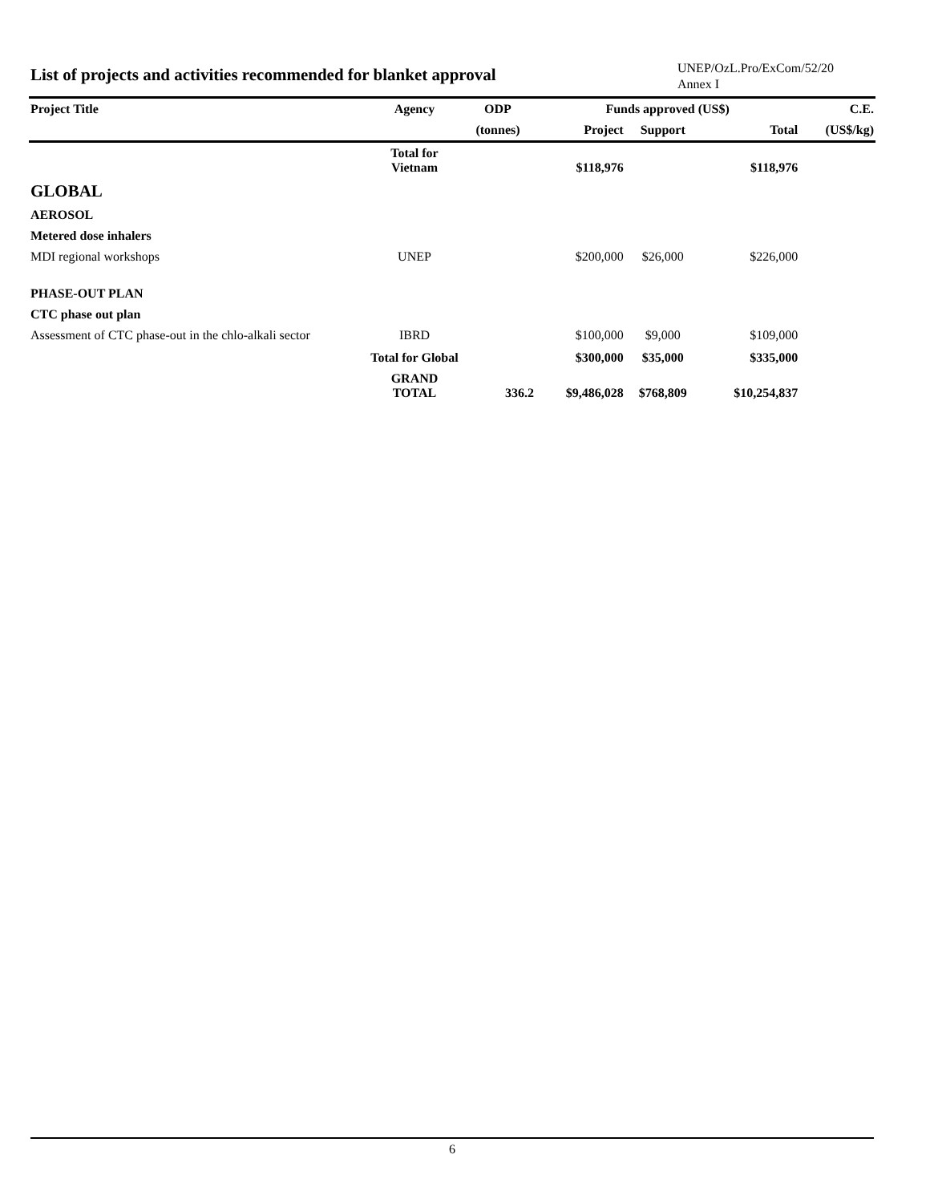List of projects and activities recommended for blanket approval
UNEP/OzL.Pro/ExCom/52/20
Annex I
| Project Title | Agency | ODP | Funds approved (US$) | | | C.E. |
| --- | --- | --- | --- | --- | --- | --- |
| | | (tonnes) | Project | Support | Total | (US$/kg) |
| | Total for Vietnam | | $118,976 | | $118,976 | |
| GLOBAL | | | | | | |
| AEROSOL | | | | | | |
| Metered dose inhalers | | | | | | |
| MDI regional workshops | UNEP | | $200,000 | $26,000 | $226,000 | |
| PHASE-OUT PLAN | | | | | | |
| CTC phase out plan | | | | | | |
| Assessment of CTC phase-out in the chlo-alkali sector | IBRD | | $100,000 | $9,000 | $109,000 | |
| | Total for Global | | $300,000 | $35,000 | $335,000 | |
| | GRAND TOTAL | 336.2 | $9,486,028 | $768,809 | $10,254,837 | |
6